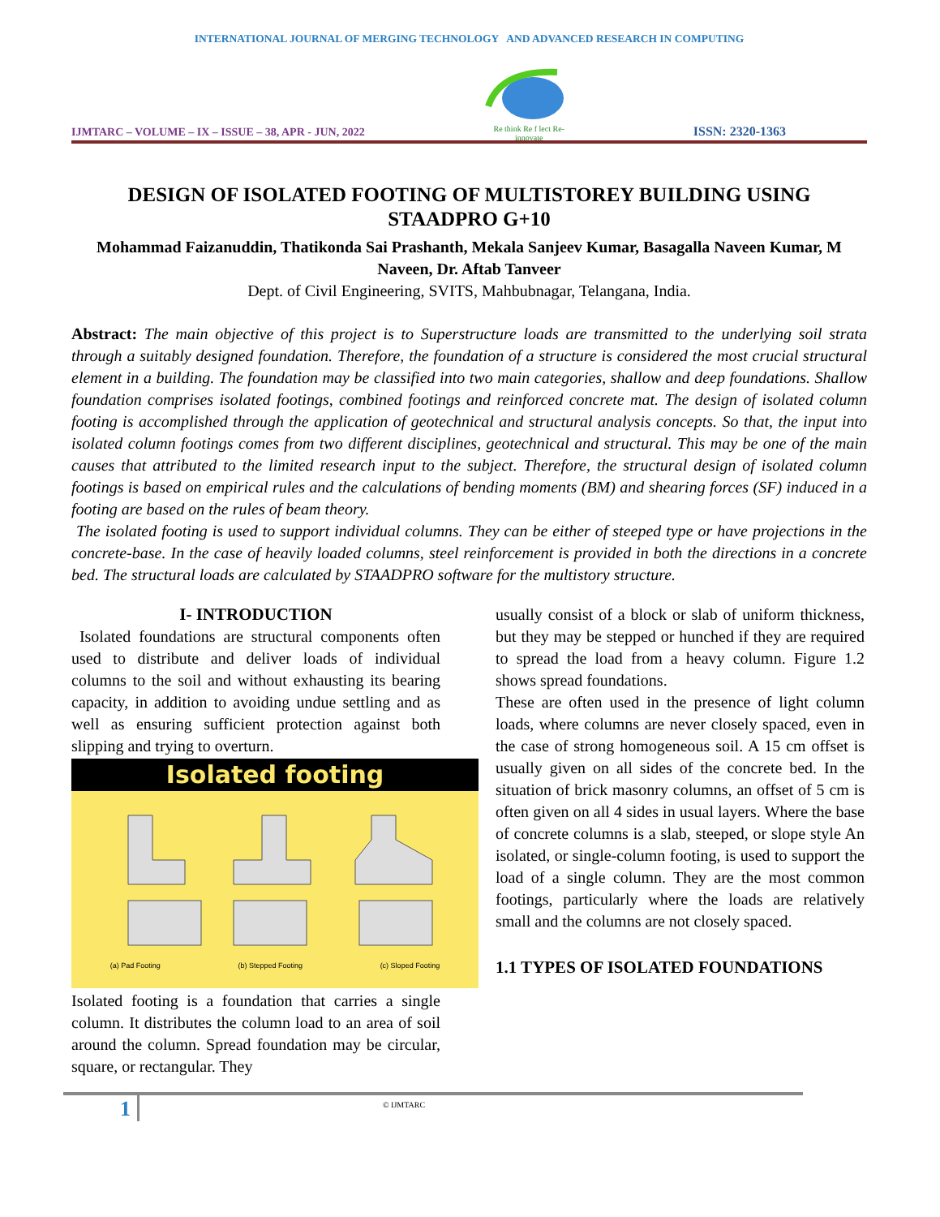INTERNATIONAL JOURNAL OF MERGING TECHNOLOGY AND ADVANCED RESEARCH IN COMPUTING
IJMTARC – VOLUME – IX – ISSUE – 38, APR - JUN, 2022
Re think Re f lect Re-innovate
ISSN: 2320-1363
DESIGN OF ISOLATED FOOTING OF MULTISTOREY BUILDING USING STAADPRO G+10
Mohammad Faizanuddin, Thatikonda Sai Prashanth, Mekala Sanjeev Kumar, Basagalla Naveen Kumar, M Naveen, Dr. Aftab Tanveer
Dept. of Civil Engineering, SVITS, Mahbubnagar, Telangana, India.
Abstract: The main objective of this project is to Superstructure loads are transmitted to the underlying soil strata through a suitably designed foundation. Therefore, the foundation of a structure is considered the most crucial structural element in a building. The foundation may be classified into two main categories, shallow and deep foundations. Shallow foundation comprises isolated footings, combined footings and reinforced concrete mat. The design of isolated column footing is accomplished through the application of geotechnical and structural analysis concepts. So that, the input into isolated column footings comes from two different disciplines, geotechnical and structural. This may be one of the main causes that attributed to the limited research input to the subject. Therefore, the structural design of isolated column footings is based on empirical rules and the calculations of bending moments (BM) and shearing forces (SF) induced in a footing are based on the rules of beam theory.
The isolated footing is used to support individual columns. They can be either of steeped type or have projections in the concrete-base. In the case of heavily loaded columns, steel reinforcement is provided in both the directions in a concrete bed. The structural loads are calculated by STAADPRO software for the multistory structure.
I- INTRODUCTION
Isolated foundations are structural components often used to distribute and deliver loads of individual columns to the soil and without exhausting its bearing capacity, in addition to avoiding undue settling and as well as ensuring sufficient protection against both slipping and trying to overturn.
Isolated footing
(a) Pad Footing (b) Stepped Footing (c) Sloped Footing
Isolated footing is a foundation that carries a single column. It distributes the column load to an area of soil around the column. Spread foundation may be circular, square, or rectangular. They
usually consist of a block or slab of uniform thickness, but they may be stepped or hunched if they are required to spread the load from a heavy column. Figure 1.2 shows spread foundations.
These are often used in the presence of light column loads, where columns are never closely spaced, even in the case of strong homogeneous soil. A 15 cm offset is usually given on all sides of the concrete bed. In the situation of brick masonry columns, an offset of 5 cm is often given on all 4 sides in usual layers. Where the base of concrete columns is a slab, steeped, or slope style An isolated, or single-column footing, is used to support the load of a single column. They are the most common footings, particularly where the loads are relatively small and the columns are not closely spaced.
1.1 TYPES OF ISOLATED FOUNDATIONS
1 © IJMTARC